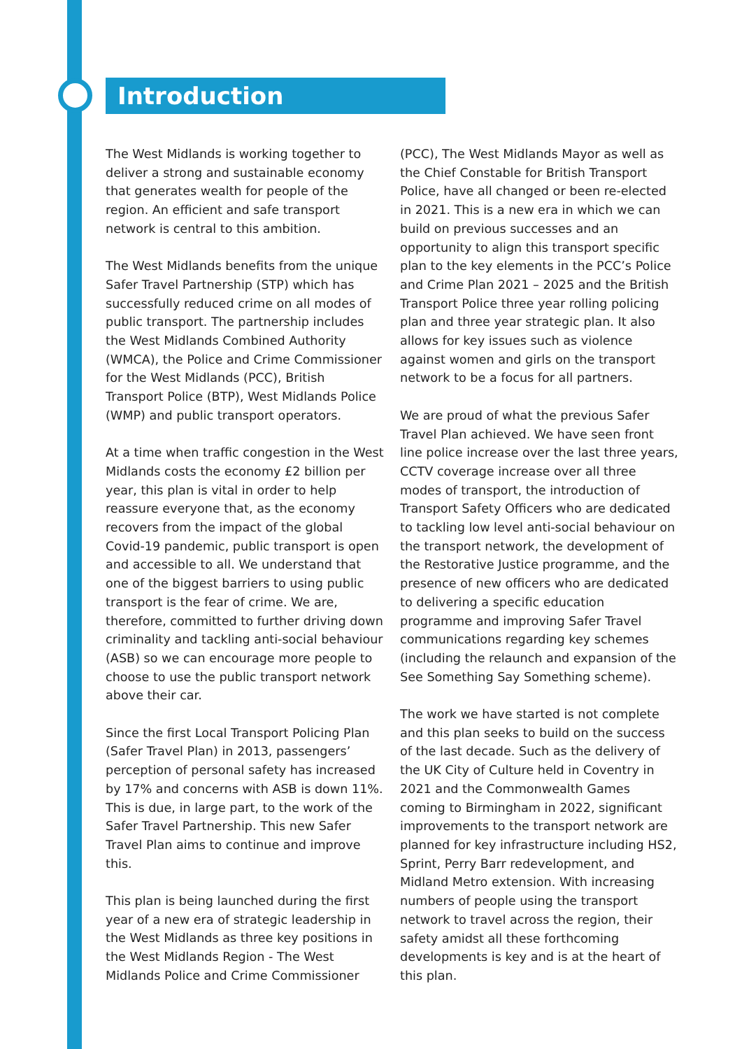Introduction
The West Midlands is working together to deliver a strong and sustainable economy that generates wealth for people of the region. An efficient and safe transport network is central to this ambition.
The West Midlands benefits from the unique Safer Travel Partnership (STP) which has successfully reduced crime on all modes of public transport. The partnership includes the West Midlands Combined Authority (WMCA), the Police and Crime Commissioner for the West Midlands (PCC), British Transport Police (BTP), West Midlands Police (WMP) and public transport operators.
At a time when traffic congestion in the West Midlands costs the economy £2 billion per year, this plan is vital in order to help reassure everyone that, as the economy recovers from the impact of the global Covid-19 pandemic, public transport is open and accessible to all. We understand that one of the biggest barriers to using public transport is the fear of crime. We are, therefore, committed to further driving down criminality and tackling anti-social behaviour (ASB) so we can encourage more people to choose to use the public transport network above their car.
Since the first Local Transport Policing Plan (Safer Travel Plan) in 2013, passengers’ perception of personal safety has increased by 17% and concerns with ASB is down 11%. This is due, in large part, to the work of the Safer Travel Partnership. This new Safer Travel Plan aims to continue and improve this.
This plan is being launched during the first year of a new era of strategic leadership in the West Midlands as three key positions in the West Midlands Region - The West Midlands Police and Crime Commissioner
(PCC), The West Midlands Mayor as well as the Chief Constable for British Transport Police, have all changed or been re-elected in 2021. This is a new era in which we can build on previous successes and an opportunity to align this transport specific plan to the key elements in the PCC’s Police and Crime Plan 2021 – 2025 and the British Transport Police three year rolling policing plan and three year strategic plan. It also allows for key issues such as violence against women and girls on the transport network to be a focus for all partners.
We are proud of what the previous Safer Travel Plan achieved. We have seen front line police increase over the last three years, CCTV coverage increase over all three modes of transport, the introduction of Transport Safety Officers who are dedicated to tackling low level anti-social behaviour on the transport network, the development of the Restorative Justice programme, and the presence of new officers who are dedicated to delivering a specific education programme and improving Safer Travel communications regarding key schemes (including the relaunch and expansion of the See Something Say Something scheme).
The work we have started is not complete and this plan seeks to build on the success of the last decade. Such as the delivery of the UK City of Culture held in Coventry in 2021 and the Commonwealth Games coming to Birmingham in 2022, significant improvements to the transport network are planned for key infrastructure including HS2, Sprint, Perry Barr redevelopment, and Midland Metro extension. With increasing numbers of people using the transport network to travel across the region, their safety amidst all these forthcoming developments is key and is at the heart of this plan.